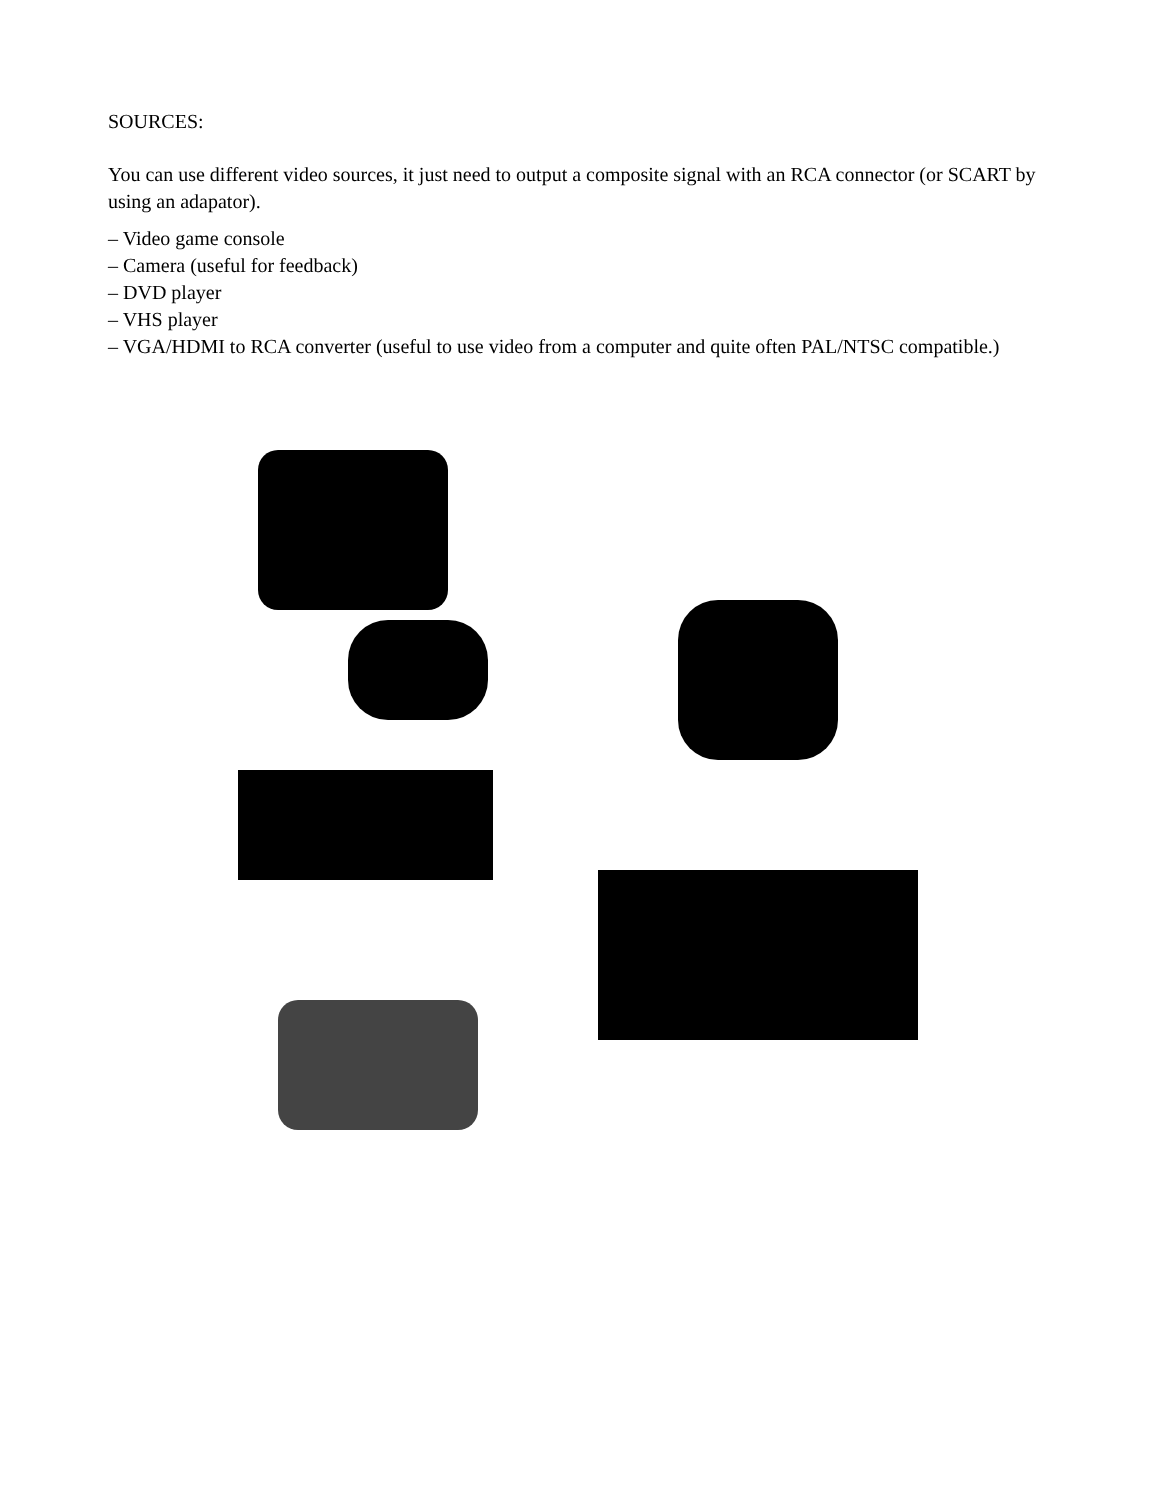SOURCES:
You can use different video sources, it just need to output a composite signal with an RCA connector (or SCART by using an adapator).
– Video game console
– Camera (useful for feedback)
– DVD player
– VHS player
– VGA/HDMI to RCA converter (useful to use video from a computer and quite often PAL/NTSC compatible.)